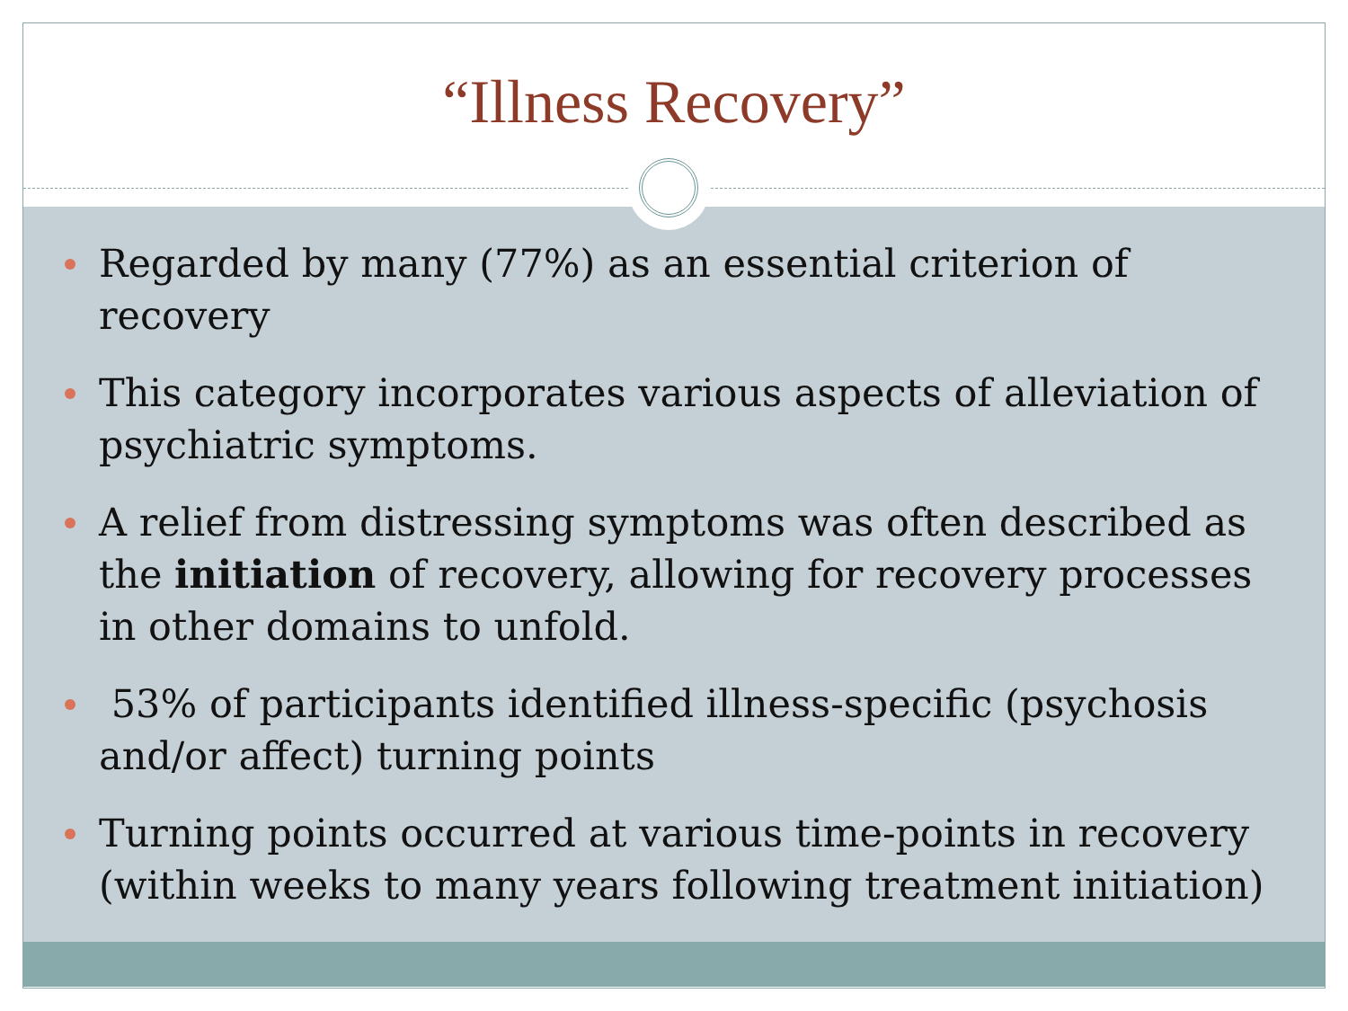“Illness Recovery”
Regarded by many (77%) as an essential criterion of recovery
This category incorporates various aspects of alleviation of psychiatric symptoms.
A relief from distressing symptoms was often described as the initiation of recovery, allowing for recovery processes in other domains to unfold.
53% of participants identified illness-specific (psychosis and/or affect) turning points
Turning points occurred at various time-points in recovery (within weeks to many years following treatment initiation)